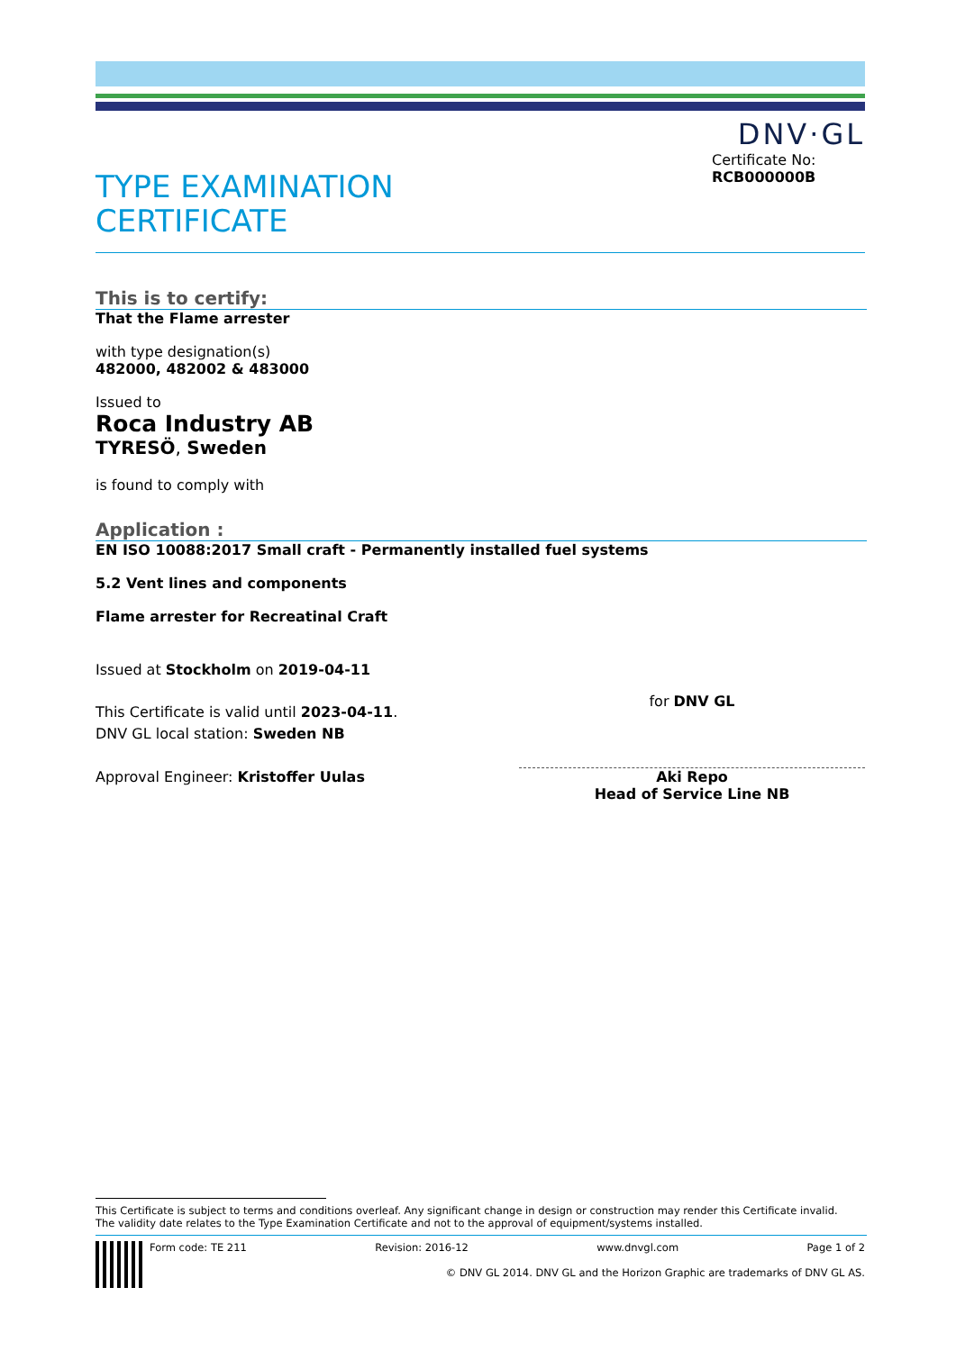DNV·GL
TYPE EXAMINATION
CERTIFICATE
Certificate No:
RCB000000B
This is to certify:
That the Flame arrester
with type designation(s)
482000, 482002 & 483000
Issued to
Roca Industry AB
TYRESÖ, Sweden
is found to comply with
Application :
EN ISO 10088:2017 Small craft - Permanently installed fuel systems
5.2 Vent lines and components
Flame arrester for Recreatinal Craft
Issued at Stockholm on 2019-04-11
This Certificate is valid until 2023-04-11.
DNV GL local station: Sweden NB
Approval Engineer: Kristoffer Uulas
for DNV GL
Aki Repo
Head of Service Line NB
This Certificate is subject to terms and conditions overleaf. Any significant change in design or construction may render this Certificate invalid.
The validity date relates to the Type Examination Certificate and not to the approval of equipment/systems installed.
Form code: TE 211 Revision: 2016-12 www.dnvgl.com Page 1 of 2
© DNV GL 2014. DNV GL and the Horizon Graphic are trademarks of DNV GL AS.